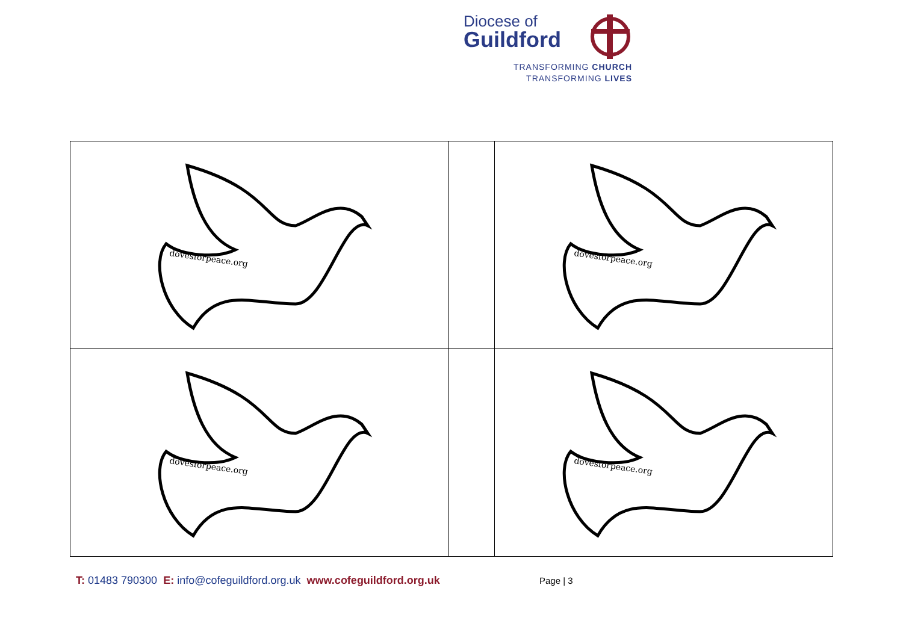Diocese of
Guildford
TRANSFORMING CHURCH
TRANSFORMING LIVES
| dovesforpeace.org | | dovesforpeace.org |
| dovesforpeace.org | | dovesforpeace.org |
T: 01483 790300 E: info@cofeguildford.org.uk www.cofeguildford.org.uk
Page | 3